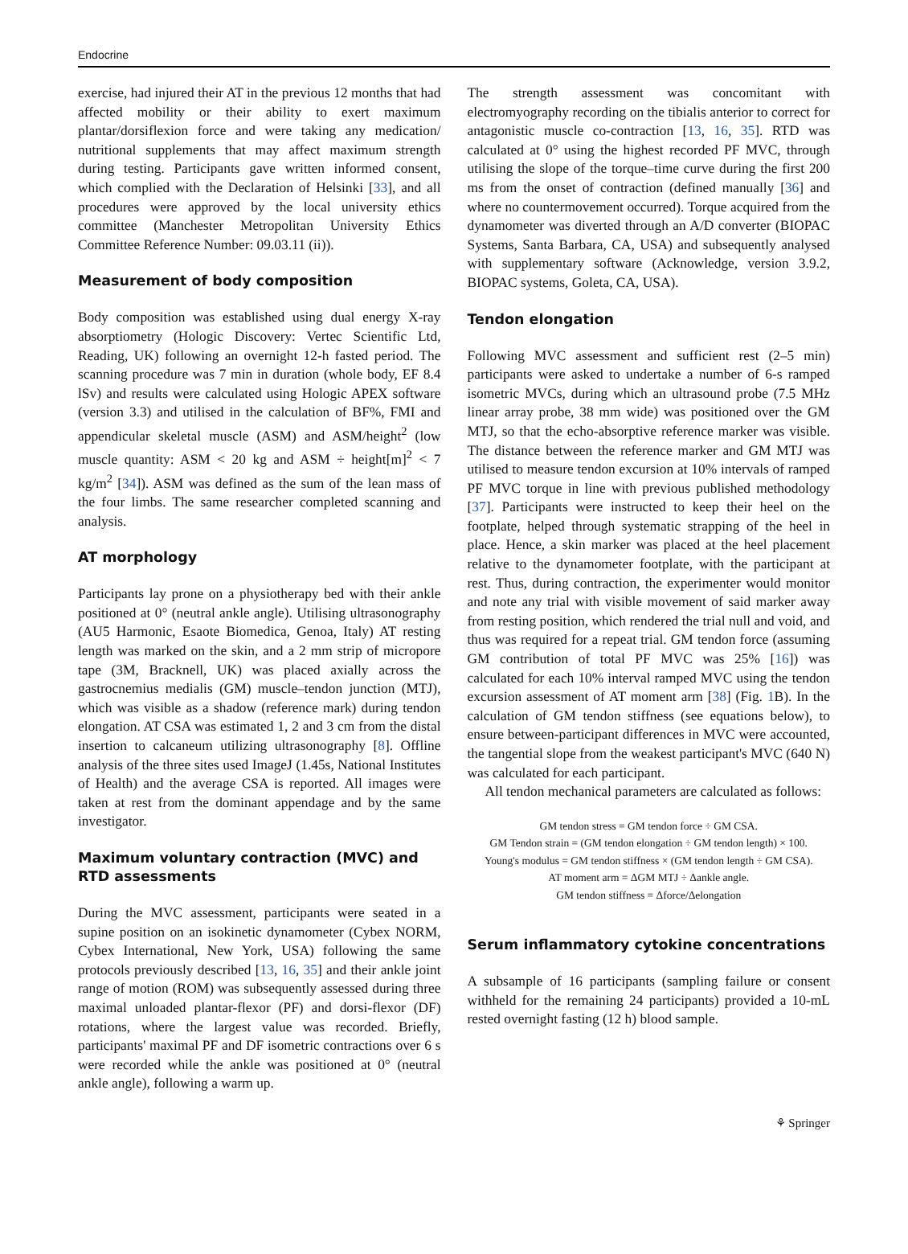Endocrine
exercise, had injured their AT in the previous 12 months that had affected mobility or their ability to exert maximum plantar/dorsiflexion force and were taking any medication/ nutritional supplements that may affect maximum strength during testing. Participants gave written informed consent, which complied with the Declaration of Helsinki [33], and all procedures were approved by the local university ethics committee (Manchester Metropolitan University Ethics Committee Reference Number: 09.03.11 (ii)).
Measurement of body composition
Body composition was established using dual energy X-ray absorptiometry (Hologic Discovery: Vertec Scientific Ltd, Reading, UK) following an overnight 12-h fasted period. The scanning procedure was 7 min in duration (whole body, EF 8.4 lSv) and results were calculated using Hologic APEX software (version 3.3) and utilised in the calculation of BF%, FMI and appendicular skeletal muscle (ASM) and ASM/height<sup>2</sup> (low muscle quantity: ASM < 20 kg and ASM ÷ height[m]<sup>2</sup> < 7 kg/m<sup>2</sup> [34]). ASM was defined as the sum of the lean mass of the four limbs. The same researcher completed scanning and analysis.
AT morphology
Participants lay prone on a physiotherapy bed with their ankle positioned at 0° (neutral ankle angle). Utilising ultrasonography (AU5 Harmonic, Esaote Biomedica, Genoa, Italy) AT resting length was marked on the skin, and a 2 mm strip of micropore tape (3M, Bracknell, UK) was placed axially across the gastrocnemius medialis (GM) muscle–tendon junction (MTJ), which was visible as a shadow (reference mark) during tendon elongation. AT CSA was estimated 1, 2 and 3 cm from the distal insertion to calcaneum utilizing ultrasonography [8]. Offline analysis of the three sites used ImageJ (1.45s, National Institutes of Health) and the average CSA is reported. All images were taken at rest from the dominant appendage and by the same investigator.
Maximum voluntary contraction (MVC) and RTD assessments
During the MVC assessment, participants were seated in a supine position on an isokinetic dynamometer (Cybex NORM, Cybex International, New York, USA) following the same protocols previously described [13, 16, 35] and their ankle joint range of motion (ROM) was subsequently assessed during three maximal unloaded plantar-flexor (PF) and dorsi-flexor (DF) rotations, where the largest value was recorded. Briefly, participants' maximal PF and DF isometric contractions over 6 s were recorded while the ankle was positioned at 0° (neutral ankle angle), following a warm up.
The strength assessment was concomitant with electromyography recording on the tibialis anterior to correct for antagonistic muscle co-contraction [13, 16, 35]. RTD was calculated at 0° using the highest recorded PF MVC, through utilising the slope of the torque–time curve during the first 200 ms from the onset of contraction (defined manually [36] and where no countermovement occurred). Torque acquired from the dynamometer was diverted through an A/D converter (BIOPAC Systems, Santa Barbara, CA, USA) and subsequently analysed with supplementary software (Acknowledge, version 3.9.2, BIOPAC systems, Goleta, CA, USA).
Tendon elongation
Following MVC assessment and sufficient rest (2–5 min) participants were asked to undertake a number of 6-s ramped isometric MVCs, during which an ultrasound probe (7.5 MHz linear array probe, 38 mm wide) was positioned over the GM MTJ, so that the echo-absorptive reference marker was visible. The distance between the reference marker and GM MTJ was utilised to measure tendon excursion at 10% intervals of ramped PF MVC torque in line with previous published methodology [37]. Participants were instructed to keep their heel on the footplate, helped through systematic strapping of the heel in place. Hence, a skin marker was placed at the heel placement relative to the dynamometer footplate, with the participant at rest. Thus, during contraction, the experimenter would monitor and note any trial with visible movement of said marker away from resting position, which rendered the trial null and void, and thus was required for a repeat trial. GM tendon force (assuming GM contribution of total PF MVC was 25% [16]) was calculated for each 10% interval ramped MVC using the tendon excursion assessment of AT moment arm [38] (Fig. 1 B). In the calculation of GM tendon stiffness (see equations below), to ensure between-participant differences in MVC were accounted, the tangential slope from the weakest participant's MVC (640 N) was calculated for each participant.
All tendon mechanical parameters are calculated as follows:
GM tendon stress = GM tendon force ÷ GM CSA.
GM Tendon strain = (GM tendon elongation ÷ GM tendon length) × 100.
Young's modulus = GM tendon stiffness × (GM tendon length ÷ GM CSA).
AT moment arm = ΔGM MTJ ÷ Δankle angle.
GM tendon stiffness = Δforce/Δelongation
Serum inflammatory cytokine concentrations
A subsample of 16 participants (sampling failure or consent withheld for the remaining 24 participants) provided a 10-mL rested overnight fasting (12 h) blood sample.
⚘ Springer